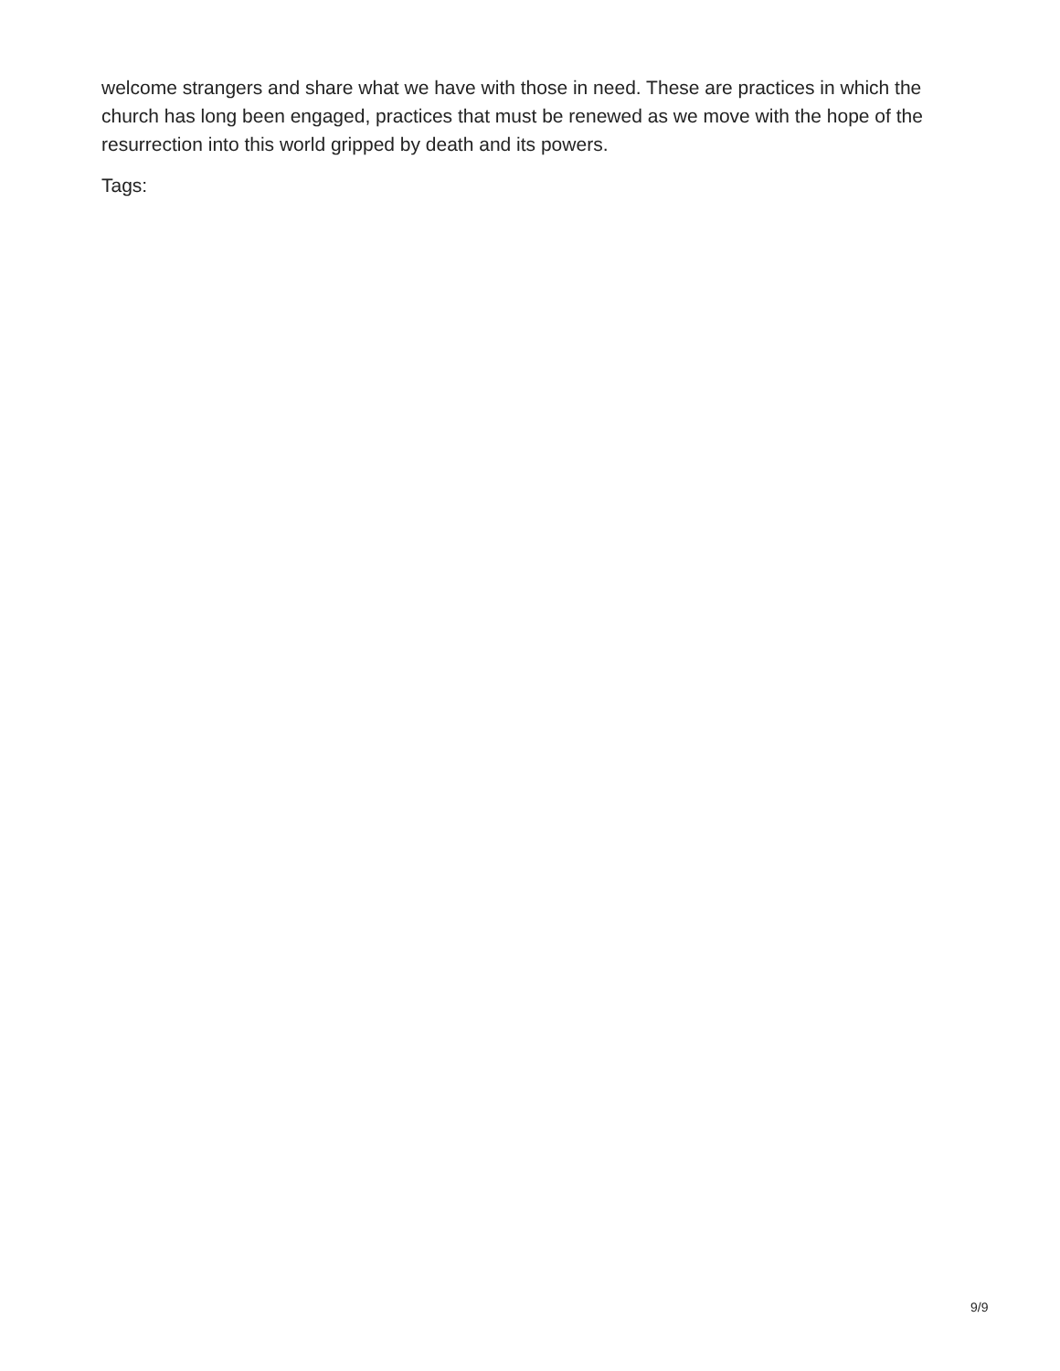welcome strangers and share what we have with those in need. These are practices in which the church has long been engaged, practices that must be renewed as we move with the hope of the resurrection into this world gripped by death and its powers.
Tags:
9/9